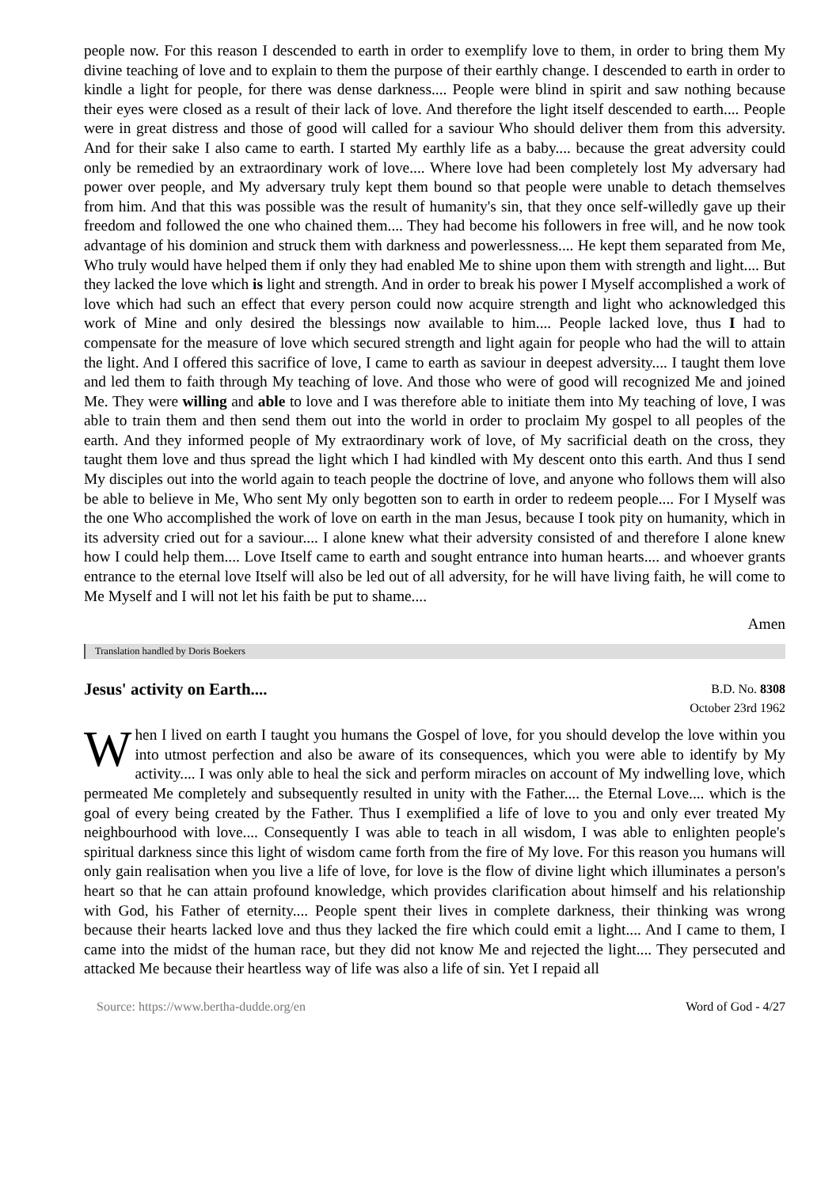people now. For this reason I descended to earth in order to exemplify love to them, in order to bring them My divine teaching of love and to explain to them the purpose of their earthly change. I descended to earth in order to kindle a light for people, for there was dense darkness.... People were blind in spirit and saw nothing because their eyes were closed as a result of their lack of love. And therefore the light itself descended to earth.... People were in great distress and those of good will called for a saviour Who should deliver them from this adversity. And for their sake I also came to earth. I started My earthly life as a baby.... because the great adversity could only be remedied by an extraordinary work of love.... Where love had been completely lost My adversary had power over people, and My adversary truly kept them bound so that people were unable to detach themselves from him. And that this was possible was the result of humanity's sin, that they once self-willedly gave up their freedom and followed the one who chained them.... They had become his followers in free will, and he now took advantage of his dominion and struck them with darkness and powerlessness.... He kept them separated from Me, Who truly would have helped them if only they had enabled Me to shine upon them with strength and light.... But they lacked the love which is light and strength. And in order to break his power I Myself accomplished a work of love which had such an effect that every person could now acquire strength and light who acknowledged this work of Mine and only desired the blessings now available to him.... People lacked love, thus I had to compensate for the measure of love which secured strength and light again for people who had the will to attain the light. And I offered this sacrifice of love, I came to earth as saviour in deepest adversity.... I taught them love and led them to faith through My teaching of love. And those who were of good will recognized Me and joined Me. They were willing and able to love and I was therefore able to initiate them into My teaching of love, I was able to train them and then send them out into the world in order to proclaim My gospel to all peoples of the earth. And they informed people of My extraordinary work of love, of My sacrificial death on the cross, they taught them love and thus spread the light which I had kindled with My descent onto this earth. And thus I send My disciples out into the world again to teach people the doctrine of love, and anyone who follows them will also be able to believe in Me, Who sent My only begotten son to earth in order to redeem people.... For I Myself was the one Who accomplished the work of love on earth in the man Jesus, because I took pity on humanity, which in its adversity cried out for a saviour.... I alone knew what their adversity consisted of and therefore I alone knew how I could help them.... Love Itself came to earth and sought entrance into human hearts.... and whoever grants entrance to the eternal love Itself will also be led out of all adversity, for he will have living faith, he will come to Me Myself and I will not let his faith be put to shame....
Amen
Translation handled by Doris Boekers
Jesus' activity on Earth....
B.D. No. 8308
October 23rd 1962
When I lived on earth I taught you humans the Gospel of love, for you should develop the love within you into utmost perfection and also be aware of its consequences, which you were able to identify by My activity.... I was only able to heal the sick and perform miracles on account of My indwelling love, which permeated Me completely and subsequently resulted in unity with the Father.... the Eternal Love.... which is the goal of every being created by the Father. Thus I exemplified a life of love to you and only ever treated My neighbourhood with love.... Consequently I was able to teach in all wisdom, I was able to enlighten people's spiritual darkness since this light of wisdom came forth from the fire of My love. For this reason you humans will only gain realisation when you live a life of love, for love is the flow of divine light which illuminates a person's heart so that he can attain profound knowledge, which provides clarification about himself and his relationship with God, his Father of eternity.... People spent their lives in complete darkness, their thinking was wrong because their hearts lacked love and thus they lacked the fire which could emit a light.... And I came to them, I came into the midst of the human race, but they did not know Me and rejected the light.... They persecuted and attacked Me because their heartless way of life was also a life of sin. Yet I repaid all
Source: https://www.bertha-dudde.org/en Word of God - 4/27